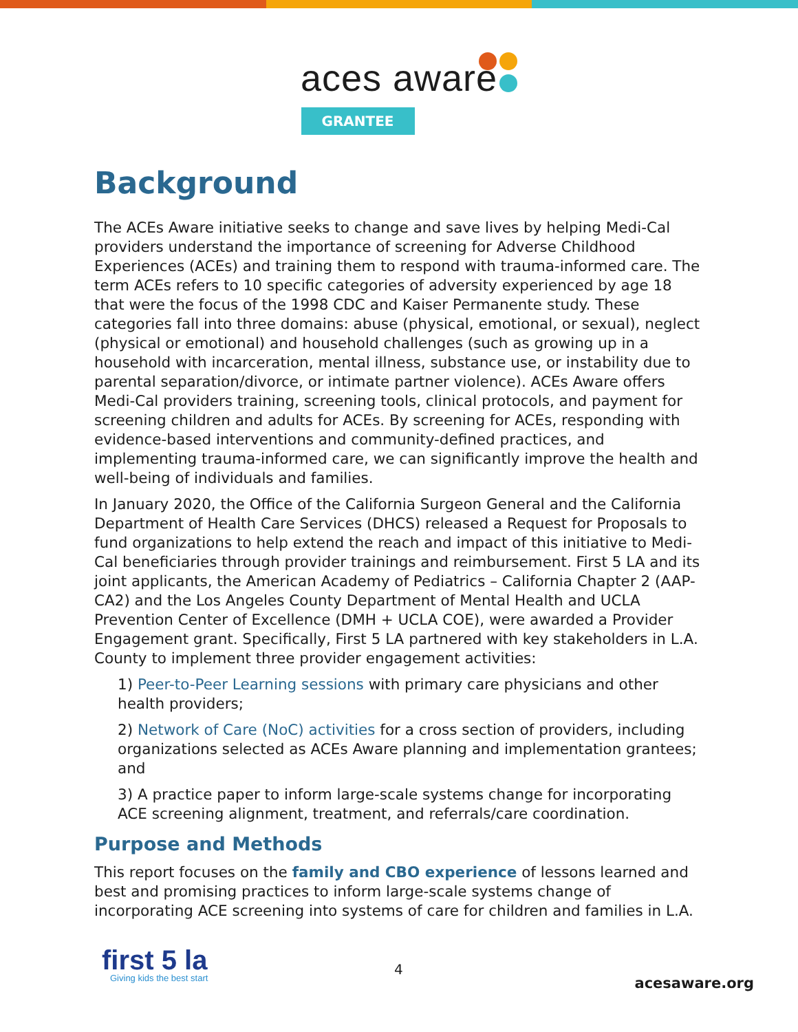aces aware
GRANTEE
Background
The ACEs Aware initiative seeks to change and save lives by helping Medi-Cal providers understand the importance of screening for Adverse Childhood Experiences (ACEs) and training them to respond with trauma-informed care. The term ACEs refers to 10 specific categories of adversity experienced by age 18 that were the focus of the 1998 CDC and Kaiser Permanente study. These categories fall into three domains: abuse (physical, emotional, or sexual), neglect (physical or emotional) and household challenges (such as growing up in a household with incarceration, mental illness, substance use, or instability due to parental separation/divorce, or intimate partner violence). ACEs Aware offers Medi-Cal providers training, screening tools, clinical protocols, and payment for screening children and adults for ACEs. By screening for ACEs, responding with evidence-based interventions and community-defined practices, and implementing trauma-informed care, we can significantly improve the health and well-being of individuals and families.
In January 2020, the Office of the California Surgeon General and the California Department of Health Care Services (DHCS) released a Request for Proposals to fund organizations to help extend the reach and impact of this initiative to Medi-Cal beneficiaries through provider trainings and reimbursement. First 5 LA and its joint applicants, the American Academy of Pediatrics – California Chapter 2 (AAP-CA2) and the Los Angeles County Department of Mental Health and UCLA Prevention Center of Excellence (DMH + UCLA COE), were awarded a Provider Engagement grant. Specifically, First 5 LA partnered with key stakeholders in L.A. County to implement three provider engagement activities:
1) Peer-to-Peer Learning sessions with primary care physicians and other health providers;
2) Network of Care (NoC) activities for a cross section of providers, including organizations selected as ACEs Aware planning and implementation grantees; and
3) A practice paper to inform large-scale systems change for incorporating ACE screening alignment, treatment, and referrals/care coordination.
Purpose and Methods
This report focuses on the family and CBO experience of lessons learned and best and promising practices to inform large-scale systems change of incorporating ACE screening into systems of care for children and families in L.A.
first 5 la
Giving kids the best start
4
acesaware.org